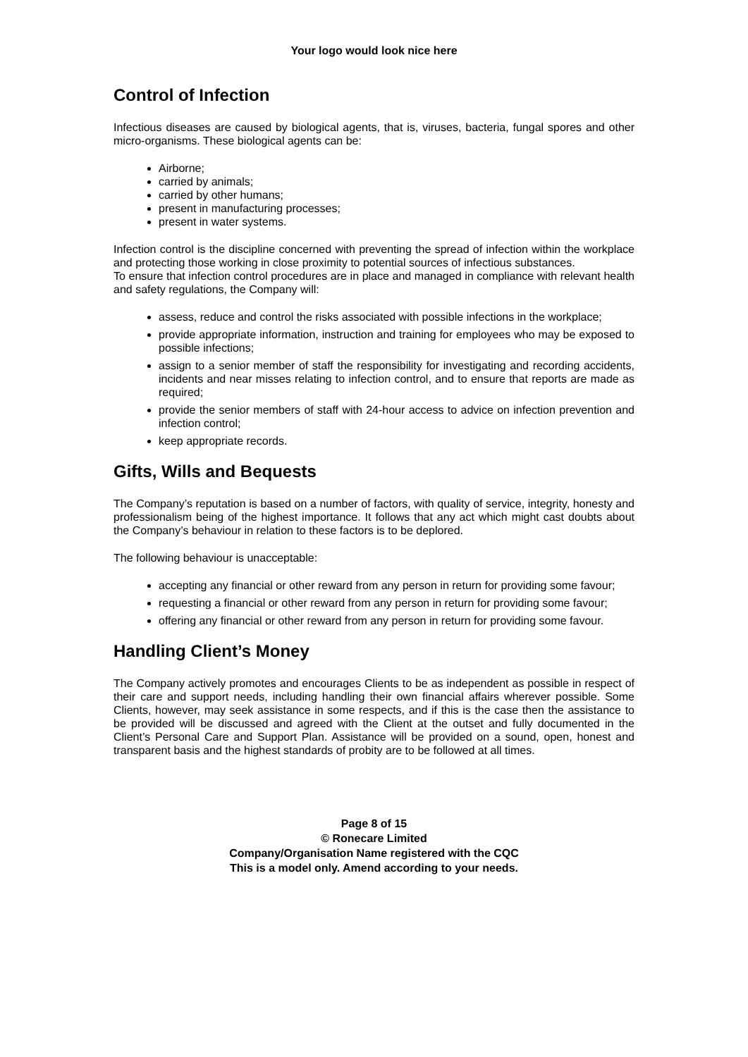Your logo would look nice here
Control of Infection
Infectious diseases are caused by biological agents, that is, viruses, bacteria, fungal spores and other micro-organisms. These biological agents can be:
Airborne;
carried by animals;
carried by other humans;
present in manufacturing processes;
present in water systems.
Infection control is the discipline concerned with preventing the spread of infection within the workplace and protecting those working in close proximity to potential sources of infectious substances.
To ensure that infection control procedures are in place and managed in compliance with relevant health and safety regulations, the Company will:
assess, reduce and control the risks associated with possible infections in the workplace;
provide appropriate information, instruction and training for employees who may be exposed to possible infections;
assign to a senior member of staff the responsibility for investigating and recording accidents, incidents and near misses relating to infection control, and to ensure that reports are made as required;
provide the senior members of staff with 24-hour access to advice on infection prevention and infection control;
keep appropriate records.
Gifts, Wills and Bequests
The Company’s reputation is based on a number of factors, with quality of service, integrity, honesty and professionalism being of the highest importance. It follows that any act which might cast doubts about the Company’s behaviour in relation to these factors is to be deplored.
The following behaviour is unacceptable:
accepting any financial or other reward from any person in return for providing some favour;
requesting a financial or other reward from any person in return for providing some favour;
offering any financial or other reward from any person in return for providing some favour.
Handling Client’s Money
The Company actively promotes and encourages Clients to be as independent as possible in respect of their care and support needs, including handling their own financial affairs wherever possible. Some Clients, however, may seek assistance in some respects, and if this is the case then the assistance to be provided will be discussed and agreed with the Client at the outset and fully documented in the Client’s Personal Care and Support Plan. Assistance will be provided on a sound, open, honest and transparent basis and the highest standards of probity are to be followed at all times.
Page 8 of 15
© Ronecare Limited
Company/Organisation Name registered with the CQC
This is a model only. Amend according to your needs.